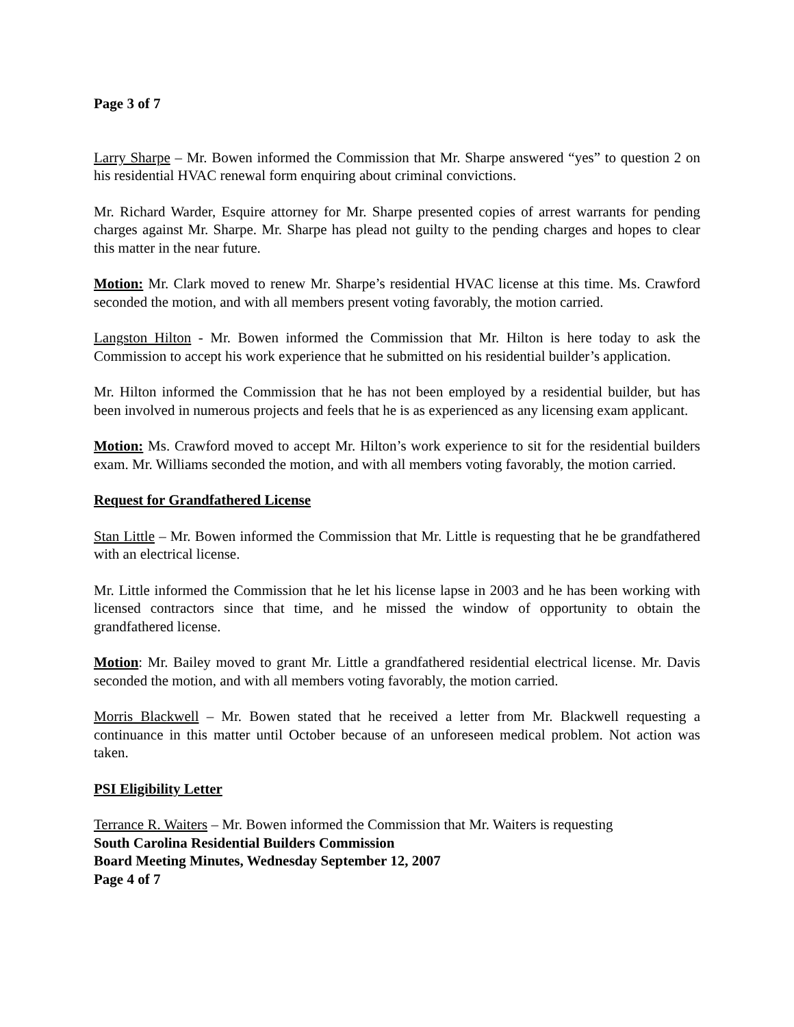Page 3 of 7
Larry Sharpe – Mr. Bowen informed the Commission that Mr. Sharpe answered “yes” to question 2 on his residential HVAC renewal form enquiring about criminal convictions.
Mr. Richard Warder, Esquire attorney for Mr. Sharpe presented copies of arrest warrants for pending charges against Mr. Sharpe. Mr. Sharpe has plead not guilty to the pending charges and hopes to clear this matter in the near future.
Motion: Mr. Clark moved to renew Mr. Sharpe’s residential HVAC license at this time. Ms. Crawford seconded the motion, and with all members present voting favorably, the motion carried.
Langston Hilton - Mr. Bowen informed the Commission that Mr. Hilton is here today to ask the Commission to accept his work experience that he submitted on his residential builder’s application.
Mr. Hilton informed the Commission that he has not been employed by a residential builder, but has been involved in numerous projects and feels that he is as experienced as any licensing exam applicant.
Motion: Ms. Crawford moved to accept Mr. Hilton’s work experience to sit for the residential builders exam. Mr. Williams seconded the motion, and with all members voting favorably, the motion carried.
Request for Grandfathered License
Stan Little – Mr. Bowen informed the Commission that Mr. Little is requesting that he be grandfathered with an electrical license.
Mr. Little informed the Commission that he let his license lapse in 2003 and he has been working with licensed contractors since that time, and he missed the window of opportunity to obtain the grandfathered license.
Motion: Mr. Bailey moved to grant Mr. Little a grandfathered residential electrical license. Mr. Davis seconded the motion, and with all members voting favorably, the motion carried.
Morris Blackwell – Mr. Bowen stated that he received a letter from Mr. Blackwell requesting a continuance in this matter until October because of an unforeseen medical problem. Not action was taken.
PSI Eligibility Letter
Terrance R. Waiters – Mr. Bowen informed the Commission that Mr. Waiters is requesting
South Carolina Residential Builders Commission
Board Meeting Minutes, Wednesday September 12, 2007
Page 4 of 7